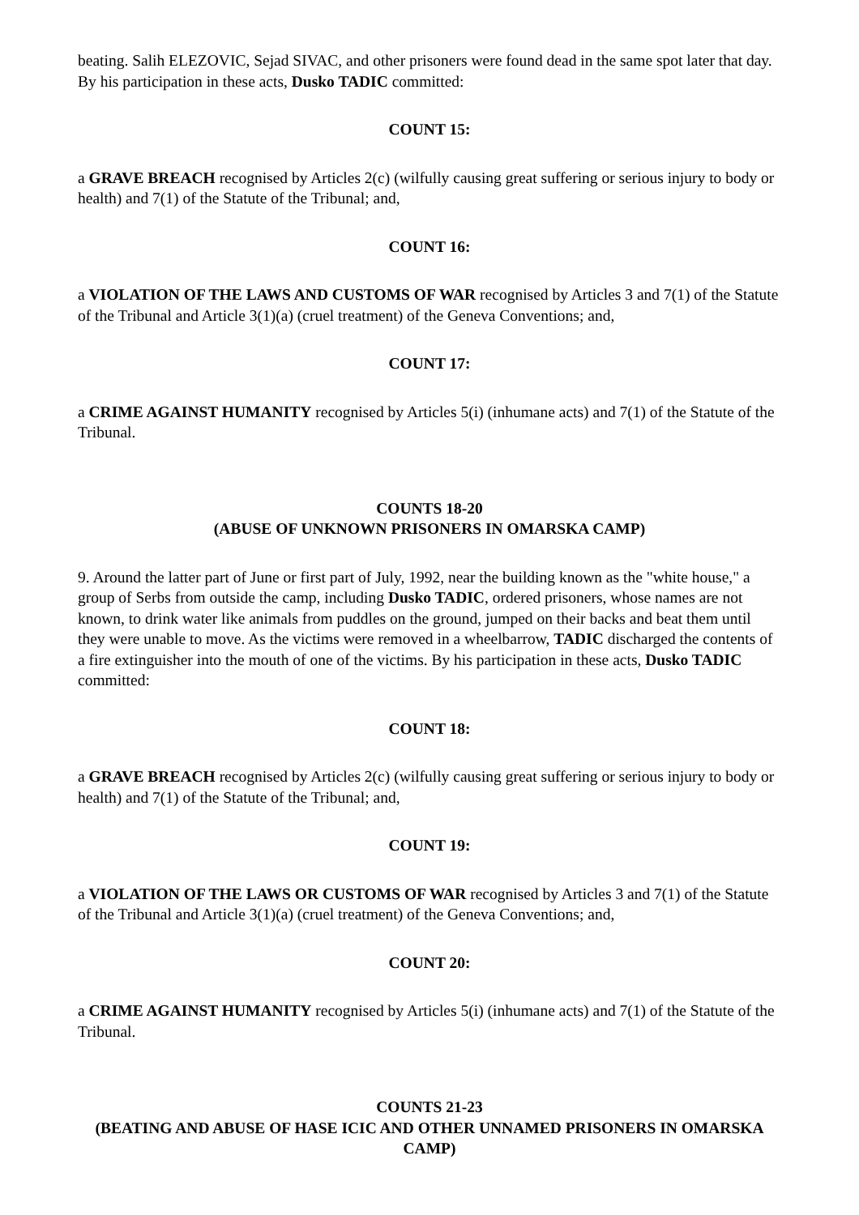beating. Salih ELEZOVIC, Sejad SIVAC, and other prisoners were found dead in the same spot later that day. By his participation in these acts, Dusko TADIC committed:
COUNT 15:
a GRAVE BREACH recognised by Articles 2(c) (wilfully causing great suffering or serious injury to body or health) and 7(1) of the Statute of the Tribunal; and,
COUNT 16:
a VIOLATION OF THE LAWS AND CUSTOMS OF WAR recognised by Articles 3 and 7(1) of the Statute of the Tribunal and Article 3(1)(a) (cruel treatment) of the Geneva Conventions; and,
COUNT 17:
a CRIME AGAINST HUMANITY recognised by Articles 5(i) (inhumane acts) and 7(1) of the Statute of the Tribunal.
COUNTS 18-20
(ABUSE OF UNKNOWN PRISONERS IN OMARSKA CAMP)
9. Around the latter part of June or first part of July, 1992, near the building known as the "white house," a group of Serbs from outside the camp, including Dusko TADIC, ordered prisoners, whose names are not known, to drink water like animals from puddles on the ground, jumped on their backs and beat them until they were unable to move. As the victims were removed in a wheelbarrow, TADIC discharged the contents of a fire extinguisher into the mouth of one of the victims. By his participation in these acts, Dusko TADIC committed:
COUNT 18:
a GRAVE BREACH recognised by Articles 2(c) (wilfully causing great suffering or serious injury to body or health) and 7(1) of the Statute of the Tribunal; and,
COUNT 19:
a VIOLATION OF THE LAWS OR CUSTOMS OF WAR recognised by Articles 3 and 7(1) of the Statute of the Tribunal and Article 3(1)(a) (cruel treatment) of the Geneva Conventions; and,
COUNT 20:
a CRIME AGAINST HUMANITY recognised by Articles 5(i) (inhumane acts) and 7(1) of the Statute of the Tribunal.
COUNTS 21-23
(BEATING AND ABUSE OF HASE ICIC AND OTHER UNNAMED PRISONERS IN OMARSKA CAMP)